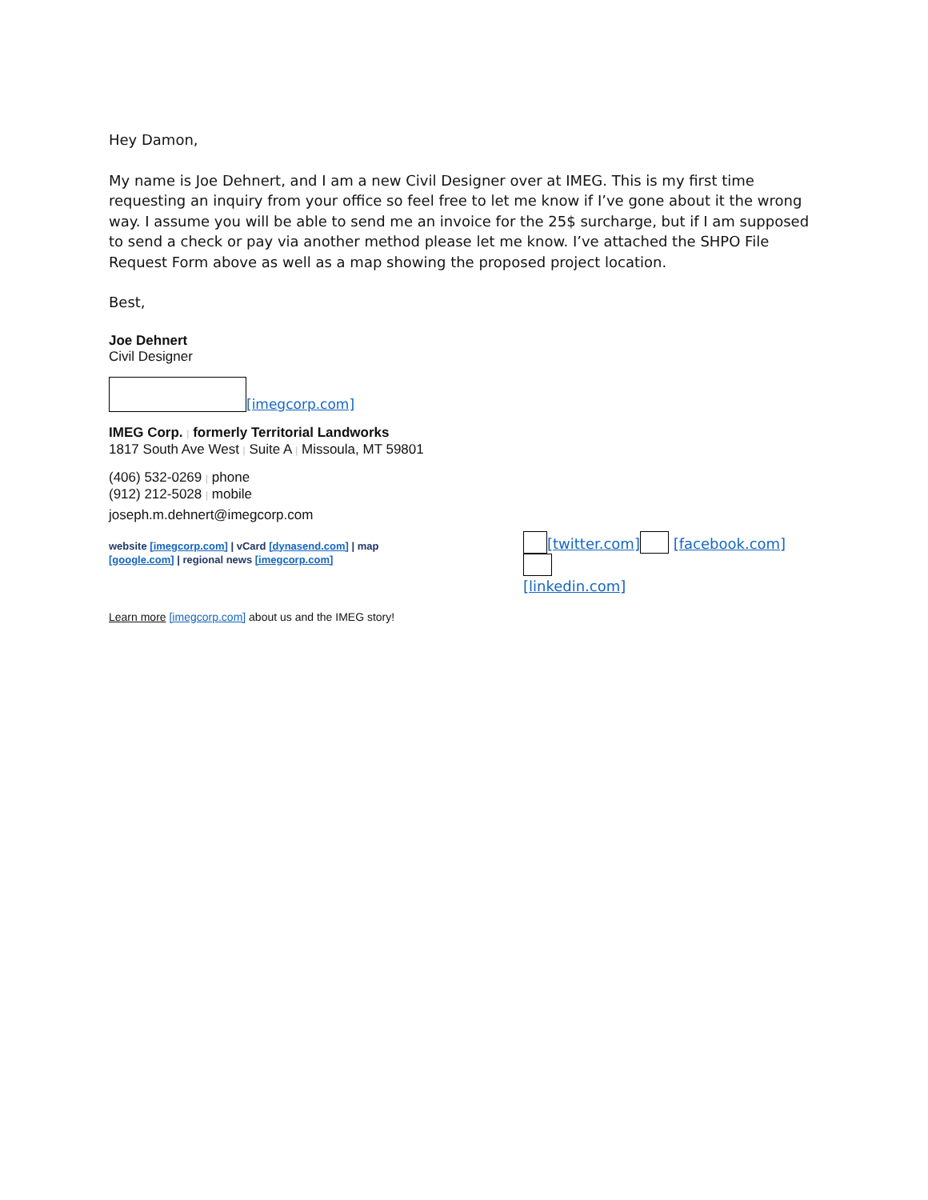Hey Damon,
My name is Joe Dehnert, and I am a new Civil Designer over at IMEG. This is my first time requesting an inquiry from your office so feel free to let me know if I’ve gone about it the wrong way. I assume you will be able to send me an invoice for the 25$ surcharge, but if I am supposed to send a check or pay via another method please let me know. I’ve attached the SHPO File Request Form above as well as a map showing the proposed project location.
Best,
Joe Dehnert
Civil Designer
[imegcorp.com]
IMEG Corp. | formerly Territorial Landworks
1817 South Ave West | Suite A | Missoula, MT 59801
(406) 532-0269 | phone
(912) 212-5028 | mobile
joseph.m.dehnert@imegcorp.com
website [imegcorp.com] | vCard [dynasend.com] | map [google.com] | regional news [imegcorp.com]
[twitter.com] [facebook.com]
[linkedin.com]
Learn more [imegcorp.com] about us and the IMEG story!